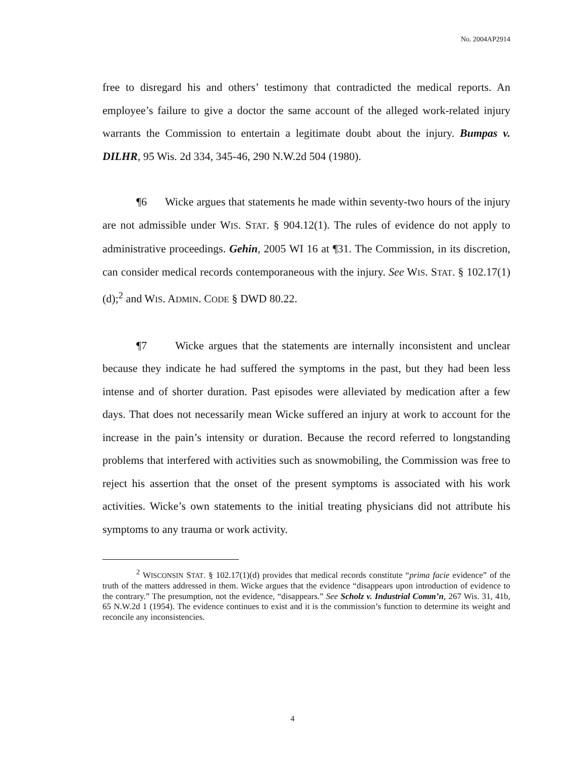No. 2004AP2914
free to disregard his and others’ testimony that contradicted the medical reports. An employee’s failure to give a doctor the same account of the alleged work-related injury warrants the Commission to entertain a legitimate doubt about the injury. Bumpas v. DILHR, 95 Wis. 2d 334, 345-46, 290 N.W.2d 504 (1980).
¶6 Wicke argues that statements he made within seventy-two hours of the injury are not admissible under WIS. STAT. § 904.12(1). The rules of evidence do not apply to administrative proceedings. Gehin, 2005 WI 16 at ¶31. The Commission, in its discretion, can consider medical records contemporaneous with the injury. See WIS. STAT. § 102.17(1)(d);<sup>2</sup> and WIS. ADMIN. CODE § DWD 80.22.
¶7 Wicke argues that the statements are internally inconsistent and unclear because they indicate he had suffered the symptoms in the past, but they had been less intense and of shorter duration. Past episodes were alleviated by medication after a few days. That does not necessarily mean Wicke suffered an injury at work to account for the increase in the pain’s intensity or duration. Because the record referred to longstanding problems that interfered with activities such as snowmobiling, the Commission was free to reject his assertion that the onset of the present symptoms is associated with his work activities. Wicke’s own statements to the initial treating physicians did not attribute his symptoms to any trauma or work activity.
<sup>2</sup> WISCONSIN STAT. § 102.17(1)(d) provides that medical records constitute “prima facie evidence” of the truth of the matters addressed in them. Wicke argues that the evidence “disappears upon introduction of evidence to the contrary.” The presumption, not the evidence, “disappears.” See Scholz v. Industrial Comm’n, 267 Wis. 31, 41b, 65 N.W.2d 1 (1954). The evidence continues to exist and it is the commission’s function to determine its weight and reconcile any inconsistencies.
4